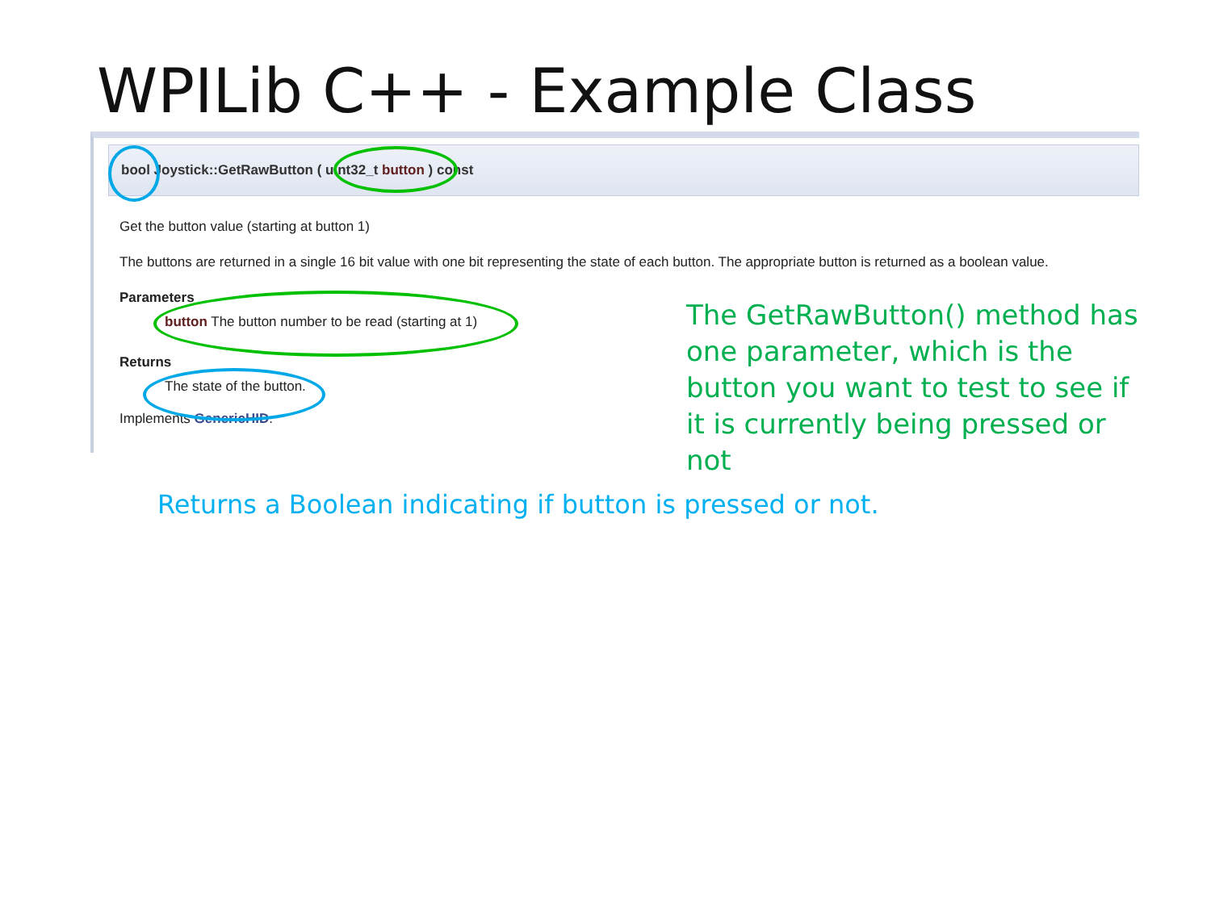WPILib C++ - Example Class
bool Joystick::GetRawButton ( uint32_t button ) const
Get the button value (starting at button 1)
The buttons are returned in a single 16 bit value with one bit representing the state of each button. The appropriate button is returned as a boolean value.
Parameters
button The button number to be read (starting at 1)
Returns
The state of the button.
Implements GenericHID.
The GetRawButton() method has one parameter, which is the button you want to test to see if it is currently being pressed or not
Returns a Boolean indicating if button is pressed or not.